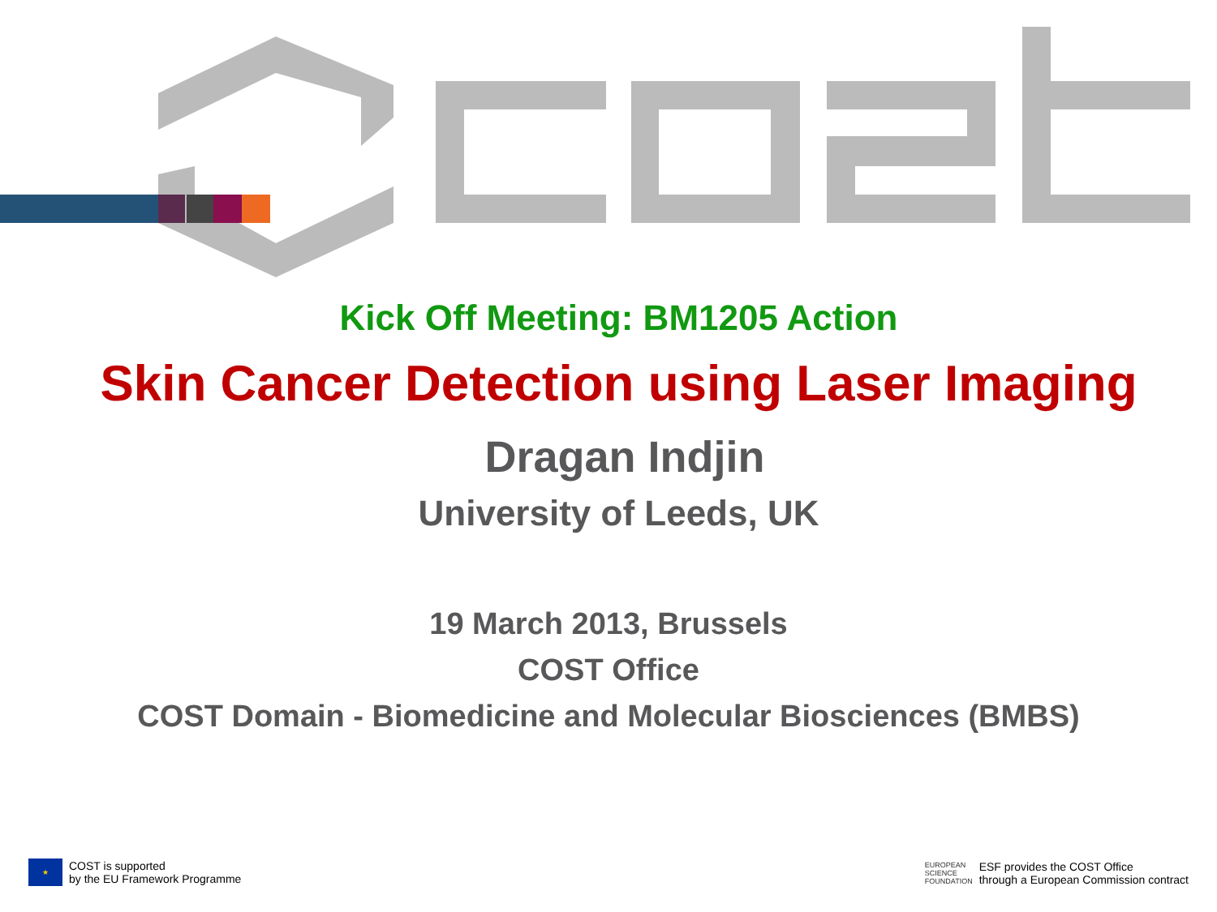Kick Off Meeting: BM1205 Action
Skin Cancer Detection using Laser Imaging
Dragan Indjin
University of Leeds, UK
19 March 2013, Brussels
COST Office
COST Domain - Biomedicine and Molecular Biosciences (BMBS)
★
COST is supported
by the EU Framework Programme
EUROPEAN
SCIENCE
FOUNDATION
ESF provides the COST Office
through a European Commission contract